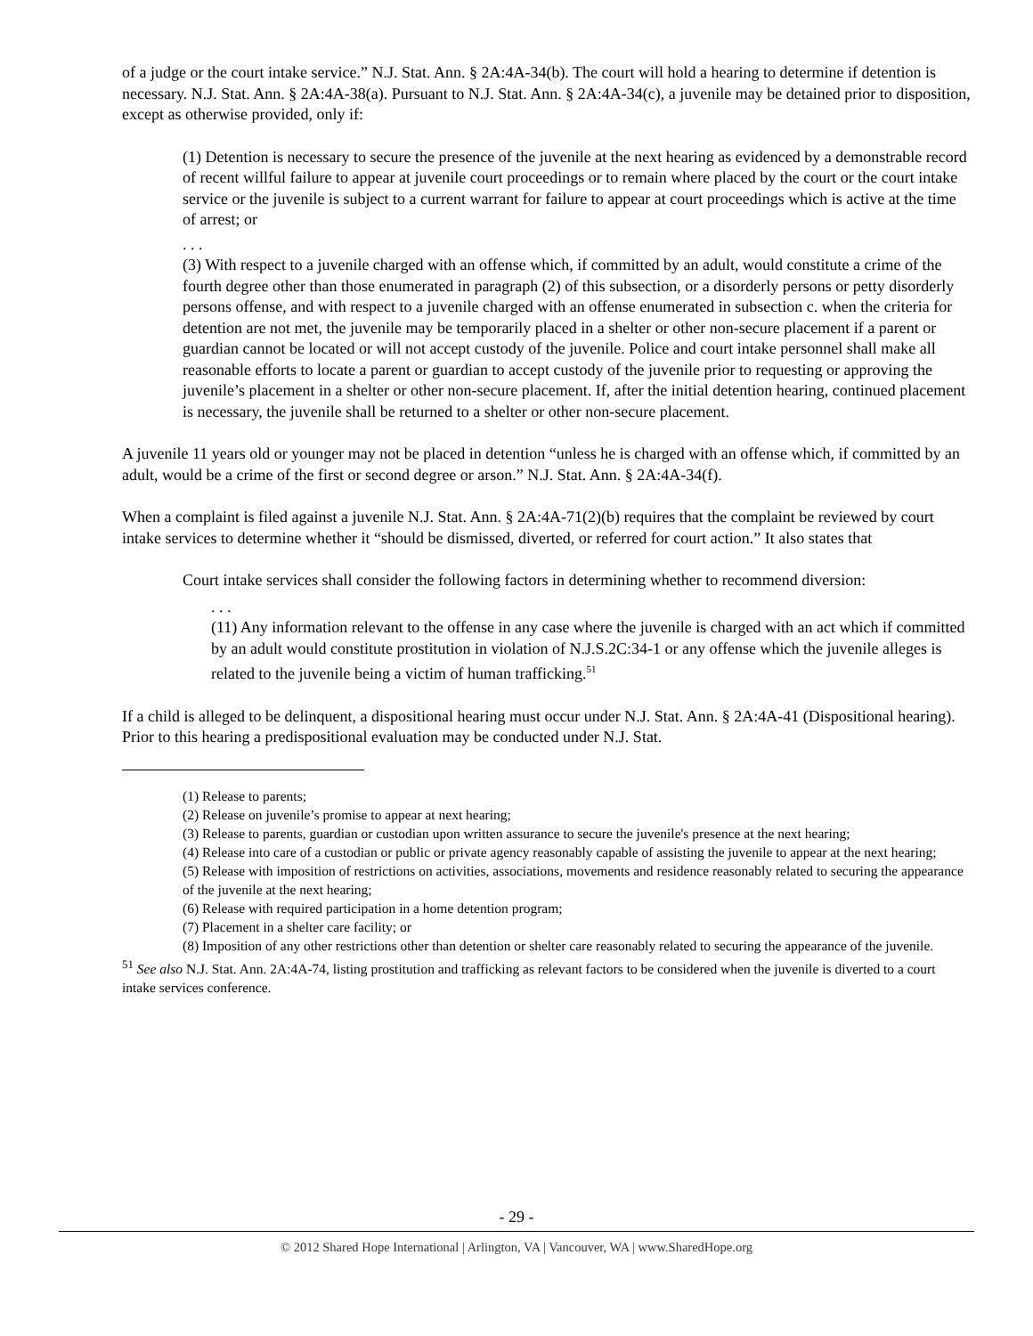of a judge or the court intake service.” N.J. Stat. Ann. § 2A:4A-34(b). The court will hold a hearing to determine if detention is necessary. N.J. Stat. Ann. § 2A:4A-38(a). Pursuant to N.J. Stat. Ann. § 2A:4A-34(c), a juvenile may be detained prior to disposition, except as otherwise provided, only if:
(1) Detention is necessary to secure the presence of the juvenile at the next hearing as evidenced by a demonstrable record of recent willful failure to appear at juvenile court proceedings or to remain where placed by the court or the court intake service or the juvenile is subject to a current warrant for failure to appear at court proceedings which is active at the time of arrest; or
. . .
(3) With respect to a juvenile charged with an offense which, if committed by an adult, would constitute a crime of the fourth degree other than those enumerated in paragraph (2) of this subsection, or a disorderly persons or petty disorderly persons offense, and with respect to a juvenile charged with an offense enumerated in subsection c. when the criteria for detention are not met, the juvenile may be temporarily placed in a shelter or other non-secure placement if a parent or guardian cannot be located or will not accept custody of the juvenile. Police and court intake personnel shall make all reasonable efforts to locate a parent or guardian to accept custody of the juvenile prior to requesting or approving the juvenile’s placement in a shelter or other non-secure placement. If, after the initial detention hearing, continued placement is necessary, the juvenile shall be returned to a shelter or other non-secure placement.
A juvenile 11 years old or younger may not be placed in detention “unless he is charged with an offense which, if committed by an adult, would be a crime of the first or second degree or arson.” N.J. Stat. Ann. § 2A:4A-34(f).
When a complaint is filed against a juvenile N.J. Stat. Ann. § 2A:4A-71(2)(b) requires that the complaint be reviewed by court intake services to determine whether it “should be dismissed, diverted, or referred for court action.” It also states that
Court intake services shall consider the following factors in determining whether to recommend diversion:
. . .
(11) Any information relevant to the offense in any case where the juvenile is charged with an act which if committed by an adult would constitute prostitution in violation of N.J.S.2C:34-1 or any offense which the juvenile alleges is related to the juvenile being a victim of human trafficking.<sup>51</sup>
If a child is alleged to be delinquent, a dispositional hearing must occur under N.J. Stat. Ann. § 2A:4A-41 (Dispositional hearing). Prior to this hearing a predispositional evaluation may be conducted under N.J. Stat.
(1) Release to parents;
(2) Release on juvenile’s promise to appear at next hearing;
(3) Release to parents, guardian or custodian upon written assurance to secure the juvenile's presence at the next hearing;
(4) Release into care of a custodian or public or private agency reasonably capable of assisting the juvenile to appear at the next hearing;
(5) Release with imposition of restrictions on activities, associations, movements and residence reasonably related to securing the appearance of the juvenile at the next hearing;
(6) Release with required participation in a home detention program;
(7) Placement in a shelter care facility; or
(8) Imposition of any other restrictions other than detention or shelter care reasonably related to securing the appearance of the juvenile.
<sup>51</sup> See also N.J. Stat. Ann. 2A:4A-74, listing prostitution and trafficking as relevant factors to be considered when the juvenile is diverted to a court intake services conference.
- 29 -
© 2012 Shared Hope International | Arlington, VA | Vancouver, WA | www.SharedHope.org